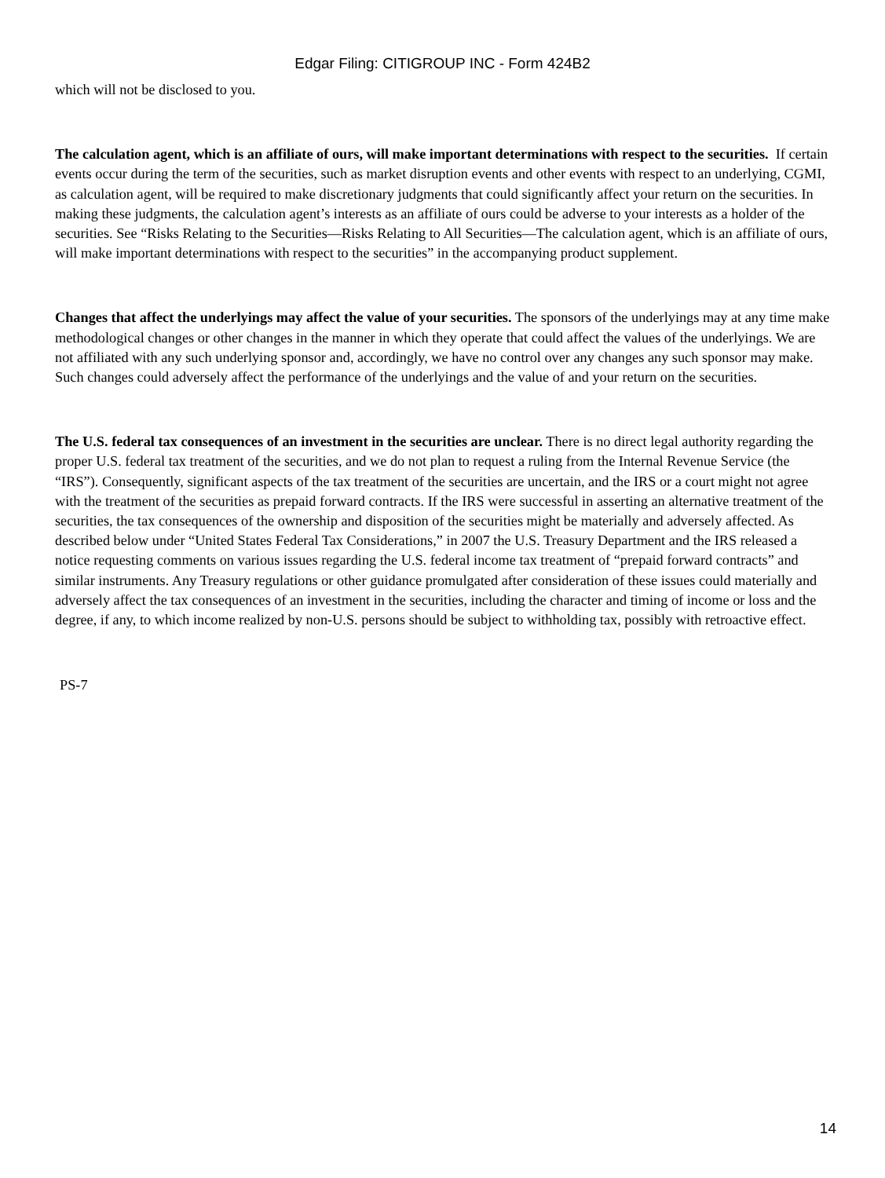Edgar Filing: CITIGROUP INC - Form 424B2
which will not be disclosed to you.
The calculation agent, which is an affiliate of ours, will make important determinations with respect to the securities. If certain events occur during the term of the securities, such as market disruption events and other events with respect to an underlying, CGMI, as calculation agent, will be required to make discretionary judgments that could significantly affect your return on the securities. In making these judgments, the calculation agent’s interests as an affiliate of ours could be adverse to your interests as a holder of the securities. See “Risks Relating to the Securities—Risks Relating to All Securities—The calculation agent, which is an affiliate of ours, will make important determinations with respect to the securities” in the accompanying product supplement.
Changes that affect the underlyings may affect the value of your securities. The sponsors of the underlyings may at any time make methodological changes or other changes in the manner in which they operate that could affect the values of the underlyings. We are not affiliated with any such underlying sponsor and, accordingly, we have no control over any changes any such sponsor may make. Such changes could adversely affect the performance of the underlyings and the value of and your return on the securities.
The U.S. federal tax consequences of an investment in the securities are unclear. There is no direct legal authority regarding the proper U.S. federal tax treatment of the securities, and we do not plan to request a ruling from the Internal Revenue Service (the “IRS”). Consequently, significant aspects of the tax treatment of the securities are uncertain, and the IRS or a court might not agree with the treatment of the securities as prepaid forward contracts. If the IRS were successful in asserting an alternative treatment of the securities, the tax consequences of the ownership and disposition of the securities might be materially and adversely affected. As described below under “United States Federal Tax Considerations,” in 2007 the U.S. Treasury Department and the IRS released a notice requesting comments on various issues regarding the U.S. federal income tax treatment of “prepaid forward contracts” and similar instruments. Any Treasury regulations or other guidance promulgated after consideration of these issues could materially and adversely affect the tax consequences of an investment in the securities, including the character and timing of income or loss and the degree, if any, to which income realized by non-U.S. persons should be subject to withholding tax, possibly with retroactive effect.
PS-7
14